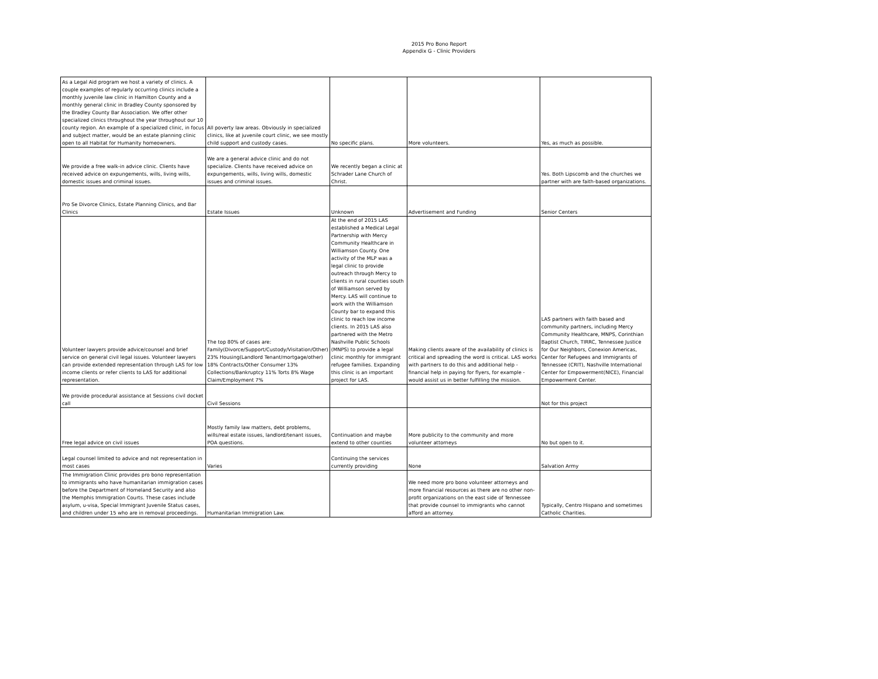2015 Pro Bono Report
Appendix G - Clinic Providers
| As a Legal Aid program we host a variety of clinics. A couple examples of regularly occurring clinics include a monthly juvenile law clinic in Hamilton County and a monthly general clinic in Bradley County sponsored by the Bradley County Bar Association. We offer other specialized clinics throughout the year throughout our 10 county region. An example of a specialized clinic, in focus and subject matter, would be an estate planning clinic open to all Habitat for Humanity homeowners. | All poverty law areas. Obviously in specialized clinics, like at juvenile court clinic, we see mostly child support and custody cases. | No specific plans. | More volunteers. | Yes, as much as possible. |
| We provide a free walk-in advice clinic. Clients have received advice on expungements, wills, living wills, domestic issues and criminal issues. | We are a general advice clinic and do not specialize. Clients have received advice on expungements, wills, living wills, domestic issues and criminal issues. | We recently began a clinic at Schrader Lane Church of Christ. | | Yes. Both Lipscomb and the churches we partner with are faith-based organizations. |
| Pro Se Divorce Clinics, Estate Planning Clinics, and Bar Clinics | Estate Issues | Unknown | Advertisement and Funding | Senior Centers |
| Volunteer lawyers provide advice/counsel and brief service on general civil legal issues. Volunteer lawyers can provide extended representation through LAS for low income clients or refer clients to LAS for additional representation. | The top 80% of cases are: Family(Divorce/Support/Custody/Visitation/Other) 23% Housing(Landlord Tenant/mortgage/other) 18% Contracts/Other Consumer 13% Collections/Bankruptcy 11% Torts 8% Wage Claim/Employment 7% | At the end of 2015 LAS established a Medical Legal Partnership with Mercy Community Healthcare in Williamson County. One activity of the MLP was a legal clinic to provide outreach through Mercy to clients in rural counties south of Williamson served by Mercy. LAS will continue to work with the Williamson County bar to expand this clinic to reach low income clients. In 2015 LAS also partnered with the Metro Nashville Public Schools (MNPS) to provide a legal clinic monthly for immigrant refugee families. Expanding this clinic is an important project for LAS. | Making clients aware of the availability of clinics is critical and spreading the word is critical. LAS works with partners to do this and additional help - financial help in paying for flyers, for example - would assist us in better fulfilling the mission. | LAS partners with faith based and community partners, including Mercy Community Healthcare, MNPS, Corinthian Baptist Church, TIRRC, Tennessee Justice for Our Neighbors, Conexion Americas, Center for Refugees and Immigrants of Tennessee (CRIT), Nashville International Center for Empowerment(NICE), Financial Empowerment Center. |
| We provide procedural assistance at Sessions civil docket call | Civil Sessions | | | Not for this project |
| Free legal advice on civil issues | Mostly family law matters, debt problems, wills/real estate issues, landlord/tenant issues, POA questions. | Continuation and maybe extend to other counties | More publicity to the community and more volunteer attorneys | No but open to it. |
| Legal counsel limited to advice and not representation in most cases | Varies | Continuing the services currently providing | None | Salvation Army |
| The Immigration Clinic provides pro bono representation to immigrants who have humanitarian immigration cases before the Department of Homeland Security and also the Memphis Immigration Courts. These cases include asylum, u-visa, Special Immigrant Juvenile Status cases, and children under 15 who are in removal proceedings. | Humanitarian Immigration Law. | | We need more pro bono volunteer attorneys and more financial resources as there are no other non-profit organizations on the east side of Tennessee that provide counsel to immigrants who cannot afford an attorney. | Typically, Centro Hispano and sometimes Catholic Charities. |